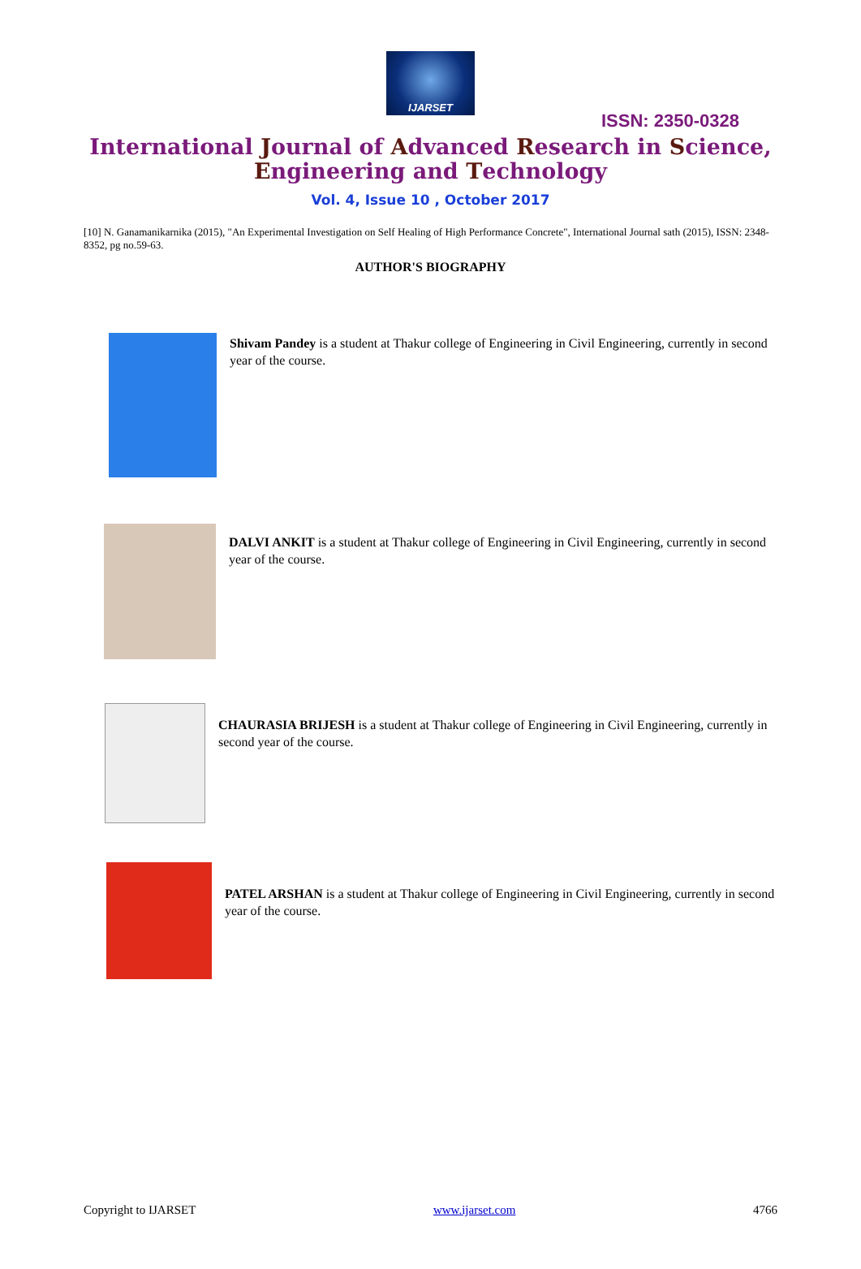IJARSET
ISSN: 2350-0328
International Journal of Advanced Research in Science,
Engineering and Technology
Vol. 4, Issue 10 , October 2017
[10] N. Ganamanikarnika (2015), "An Experimental Investigation on Self Healing of High Performance Concrete", International Journal sath (2015), ISSN: 2348-8352, pg no.59-63.
AUTHOR'S BIOGRAPHY
Shivam Pandey is a student at Thakur college of Engineering in Civil Engineering, currently in second year of the course.
DALVI ANKIT is a student at Thakur college of Engineering in Civil Engineering, currently in second year of the course.
CHAURASIA BRIJESH is a student at Thakur college of Engineering in Civil Engineering, currently in second year of the course.
PATEL ARSHAN is a student at Thakur college of Engineering in Civil Engineering, currently in second year of the course.
Copyright to IJARSET www.ijarset.com 4766